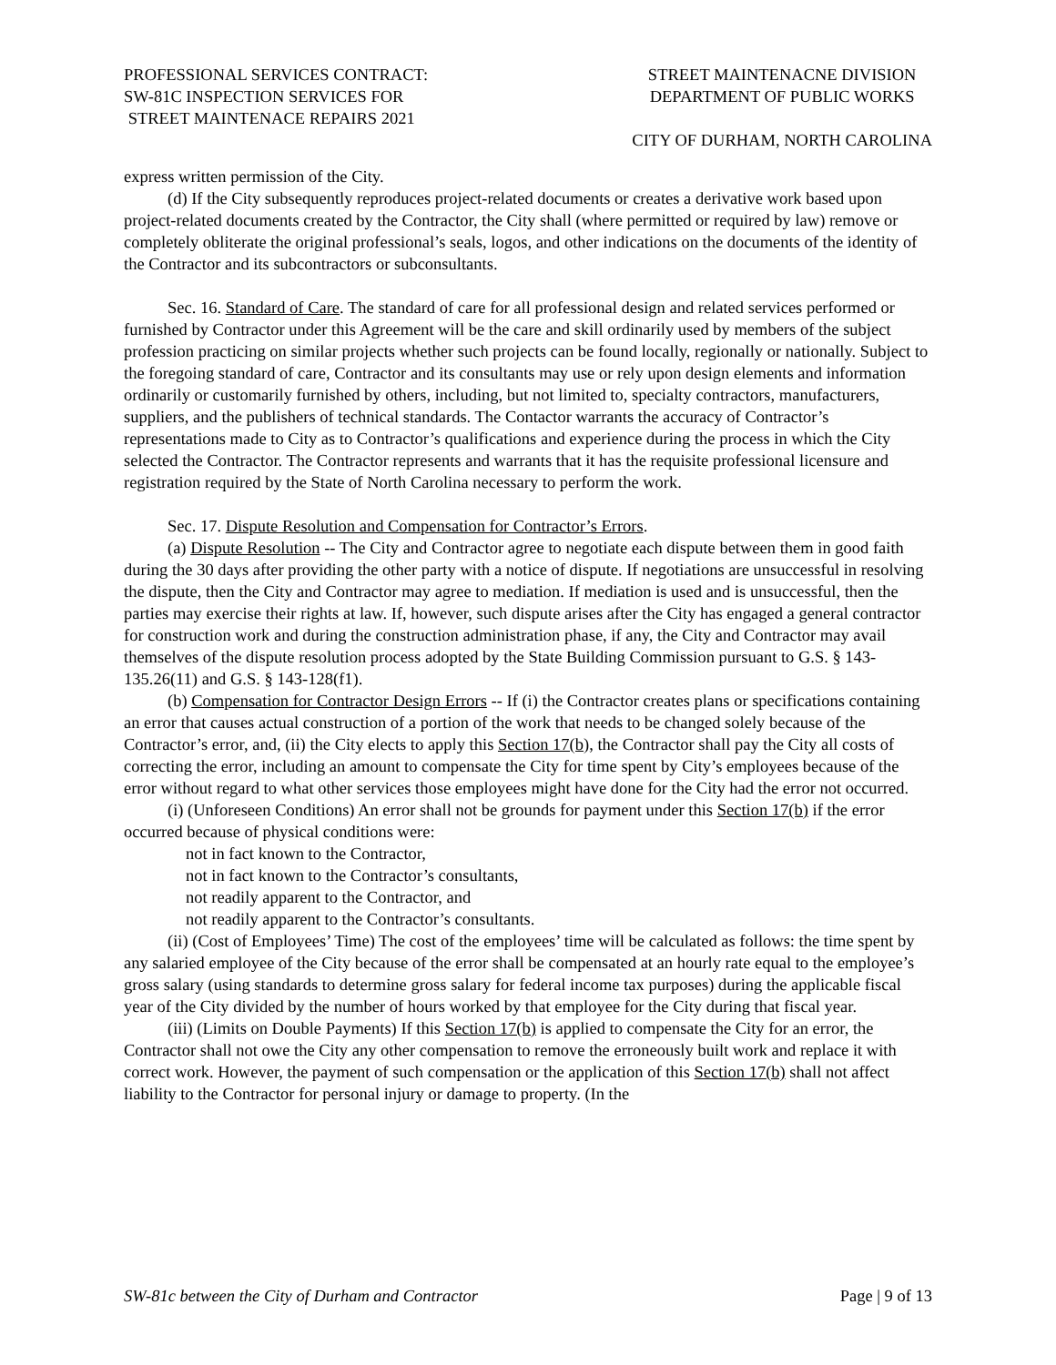PROFESSIONAL SERVICES CONTRACT:
SW-81C INSPECTION SERVICES FOR
STREET MAINTENACE REPAIRS 2021
STREET MAINTENACNE DIVISION
DEPARTMENT OF PUBLIC WORKS
CITY OF DURHAM, NORTH CAROLINA
express written permission of the City.
(d) If the City subsequently reproduces project-related documents or creates a derivative work based upon project-related documents created by the Contractor, the City shall (where permitted or required by law) remove or completely obliterate the original professional’s seals, logos, and other indications on the documents of the identity of the Contractor and its subcontractors or subconsultants.
Sec. 16. Standard of Care. The standard of care for all professional design and related services performed or furnished by Contractor under this Agreement will be the care and skill ordinarily used by members of the subject profession practicing on similar projects whether such projects can be found locally, regionally or nationally. Subject to the foregoing standard of care, Contractor and its consultants may use or rely upon design elements and information ordinarily or customarily furnished by others, including, but not limited to, specialty contractors, manufacturers, suppliers, and the publishers of technical standards. The Contactor warrants the accuracy of Contractor’s representations made to City as to Contractor’s qualifications and experience during the process in which the City selected the Contractor. The Contractor represents and warrants that it has the requisite professional licensure and registration required by the State of North Carolina necessary to perform the work.
Sec. 17. Dispute Resolution and Compensation for Contractor’s Errors.
(a) Dispute Resolution -- The City and Contractor agree to negotiate each dispute between them in good faith during the 30 days after providing the other party with a notice of dispute. If negotiations are unsuccessful in resolving the dispute, then the City and Contractor may agree to mediation. If mediation is used and is unsuccessful, then the parties may exercise their rights at law. If, however, such dispute arises after the City has engaged a general contractor for construction work and during the construction administration phase, if any, the City and Contractor may avail themselves of the dispute resolution process adopted by the State Building Commission pursuant to G.S. § 143-135.26(11) and G.S. § 143-128(f1).
(b) Compensation for Contractor Design Errors -- If (i) the Contractor creates plans or specifications containing an error that causes actual construction of a portion of the work that needs to be changed solely because of the Contractor’s error, and, (ii) the City elects to apply this Section 17(b), the Contractor shall pay the City all costs of correcting the error, including an amount to compensate the City for time spent by City’s employees because of the error without regard to what other services those employees might have done for the City had the error not occurred.
(i) (Unforeseen Conditions) An error shall not be grounds for payment under this Section 17(b) if the error occurred because of physical conditions were:
not in fact known to the Contractor,
not in fact known to the Contractor’s consultants,
not readily apparent to the Contractor, and
not readily apparent to the Contractor’s consultants.
(ii) (Cost of Employees’ Time) The cost of the employees’ time will be calculated as follows: the time spent by any salaried employee of the City because of the error shall be compensated at an hourly rate equal to the employee’s gross salary (using standards to determine gross salary for federal income tax purposes) during the applicable fiscal year of the City divided by the number of hours worked by that employee for the City during that fiscal year.
(iii) (Limits on Double Payments) If this Section 17(b) is applied to compensate the City for an error, the Contractor shall not owe the City any other compensation to remove the erroneously built work and replace it with correct work. However, the payment of such compensation or the application of this Section 17(b) shall not affect liability to the Contractor for personal injury or damage to property. (In the
SW-81c between the City of Durham and Contractor Page | 9 of 13